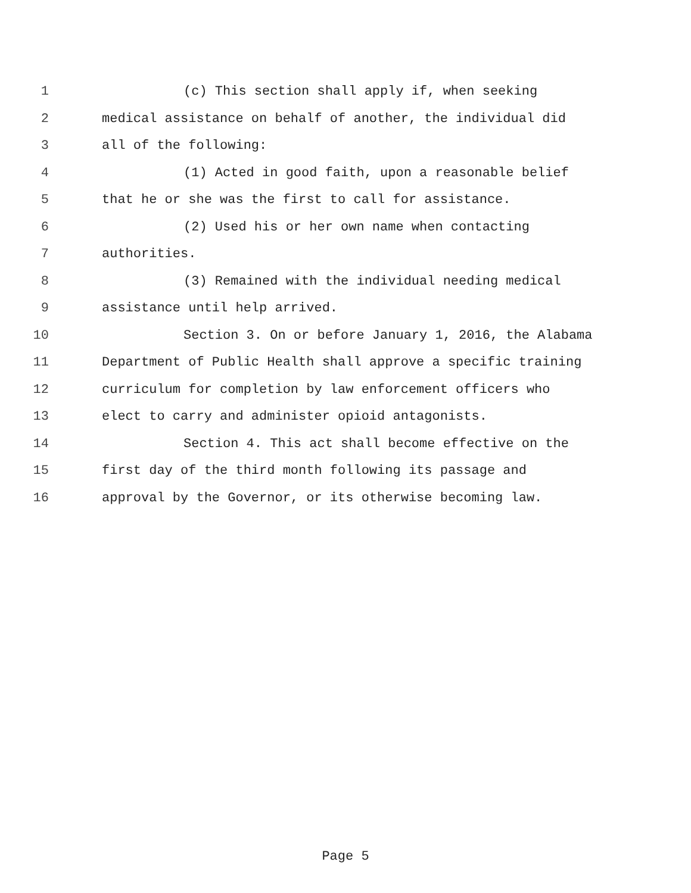1 (c) This section shall apply if, when seeking
2 medical assistance on behalf of another, the individual did
3 all of the following:
4 (1) Acted in good faith, upon a reasonable belief
5 that he or she was the first to call for assistance.
6 (2) Used his or her own name when contacting
7 authorities.
8 (3) Remained with the individual needing medical
9 assistance until help arrived.
10 Section 3. On or before January 1, 2016, the Alabama
11 Department of Public Health shall approve a specific training
12 curriculum for completion by law enforcement officers who
13 elect to carry and administer opioid antagonists.
14 Section 4. This act shall become effective on the
15 first day of the third month following its passage and
16 approval by the Governor, or its otherwise becoming law.
Page 5